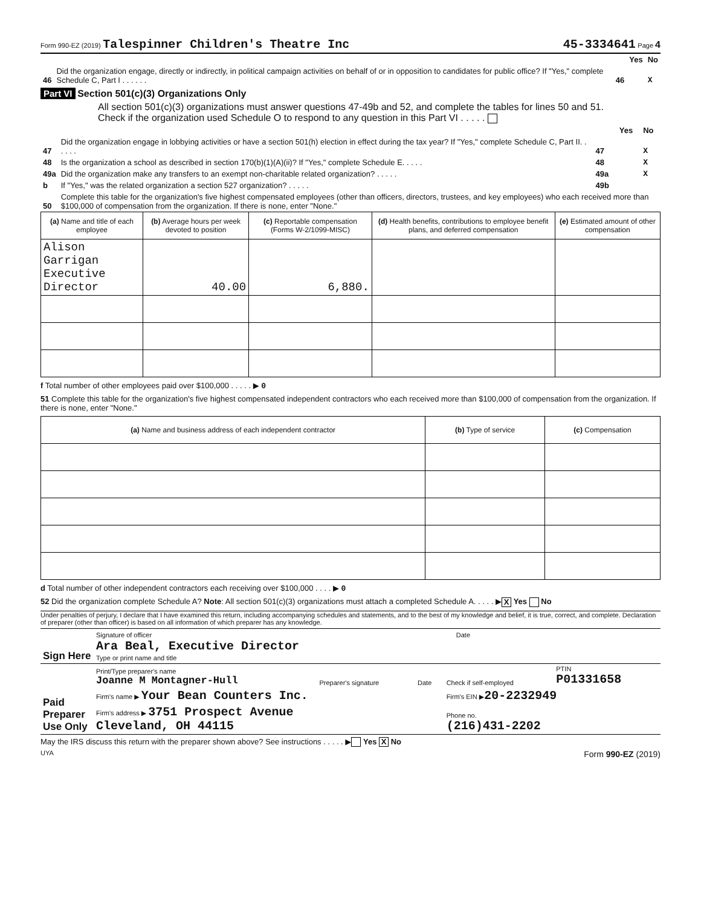Form 990-EZ (2019) Talespinner Children's Theatre Inc 45-3334641 Page 4
| | | | Yes | No |
| 46 | Did the organization engage, directly or indirectly, in political campaign activities on behalf of or in opposition to candidates for public office? If "Yes," complete Schedule C, Part I . . . . . . | 46 | | X |
Part VI Section 501(c)(3) Organizations Only
All section 501(c)(3) organizations must answer questions 47-49b and 52, and complete the tables for lines 50 and 51.
Check if the organization used Schedule O to respond to any question in this Part VI . . . . .
| | | | Yes | No |
| 47 | Did the organization engage in lobbying activities or have a section 501(h) election in effect during the tax year? If "Yes," complete Schedule C, Part II. . . . . . | 47 | | X |
| 48 | Is the organization a school as described in section 170(b)(1)(A)(ii)? If "Yes," complete Schedule E. . . . . | 48 | | X |
| 49a | Did the organization make any transfers to an exempt non-charitable related organization? . . . . . | 49a | | X |
| b | If "Yes," was the related organization a section 527 organization? . . . . . | 49b | | |
| 50 | Complete this table for the organization's five highest compensated employees (other than officers, directors, trustees, and key employees) who each received more than $100,000 of compensation from the organization. If there is none, enter "None." | | | |
| (a) Name and title of each employee | (b) Average hours per week devoted to position | (c) Reportable compensation (Forms W-2/1099-MISC) | (d) Health benefits, contributions to employee benefit plans, and deferred compensation | (e) Estimated amount of other compensation |
| --- | --- | --- | --- | --- |
| Alison Garrigan Executive Director | 40.00 | 6,880. | | |
f Total number of other employees paid over $100,000 . . . . . ▶ 0
51 Complete this table for the organization's five highest compensated independent contractors who each received more than $100,000 of compensation from the organization. If there is none, enter "None."
| (a) Name and business address of each independent contractor | (b) Type of service | (c) Compensation |
| --- | --- | --- |
d Total number of other independent contractors each receiving over $100,000 . . . . ▶ 0
52 Did the organization complete Schedule A? Note: All section 501(c)(3) organizations must attach a completed Schedule A. . . . . ▶ X Yes No
Under penalties of perjury, I declare that I have examined this return, including accompanying schedules and statements, and to the best of my knowledge and belief, it is true, correct, and complete. Declaration of preparer (other than officer) is based on all information of which preparer has any knowledge.
| Sign Here | Signature of officer Date Ara Beal, Executive Director Type or print name and title |
| Paid Preparer Use Only | Print/Type preparer's name Joanne M Montagner-Hull | Preparer's signature | Date | Check if self-employed | PTIN P01331658 |
| | Firm's name ▶ Your Bean Counters Inc. | | | Firm's EIN ▶ 20-2232949 | |
| | Firm's address ▶ 3751 Prospect Avenue Cleveland, OH 44115 | | | Phone no. (216)431-2202 | |
May the IRS discuss this return with the preparer shown above? See instructions . . . . . ▶ Yes X No
UYA Form 990-EZ (2019)